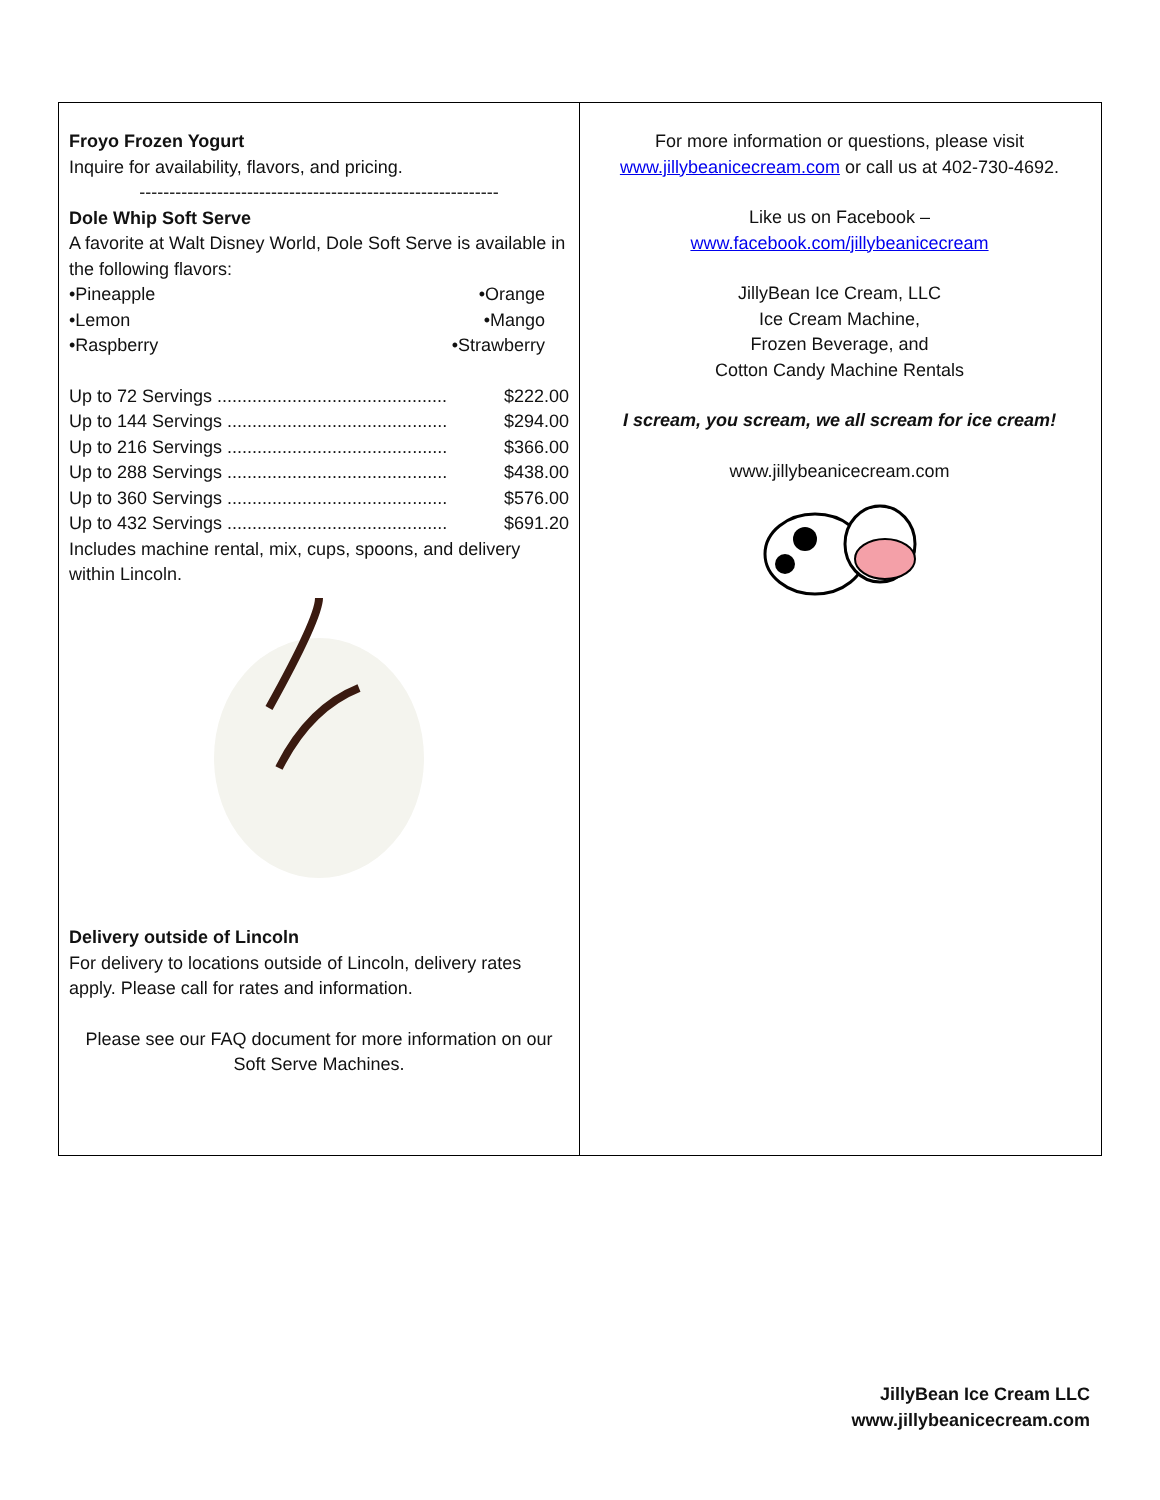Froyo Frozen Yogurt
Inquire for availability, flavors, and pricing.
------------------------------------------------------------
Dole Whip Soft Serve
A favorite at Walt Disney World, Dole Soft Serve is available in the following flavors:
•Pineapple •Orange
•Lemon •Mango
•Raspberry •Strawberry
| Up to 72 Servings .............................................. | $222.00 |
| Up to 144 Servings ............................................ | $294.00 |
| Up to 216 Servings ............................................ | $366.00 |
| Up to 288 Servings ............................................ | $438.00 |
| Up to 360 Servings ............................................ | $576.00 |
| Up to 432 Servings ............................................ | $691.20 |
Includes machine rental, mix, cups, spoons, and delivery within Lincoln. Delivery outside of Lincoln
For delivery to locations outside of Lincoln, delivery rates apply. Please call for rates and information.
Please see our FAQ document for more information on our Soft Serve Machines.
For more information or questions, please visit www.jillybeanicecream.com or call us at 402-730-4692.
Like us on Facebook –
www.facebook.com/jillybeanicecream
JillyBean Ice Cream, LLC
Ice Cream Machine,
Frozen Beverage, and
Cotton Candy Machine Rentals
I scream, you scream, we all scream for ice cream!
www.jillybeanicecream.com
JillyBean Ice Cream LLC
www.jillybeanicecream.com